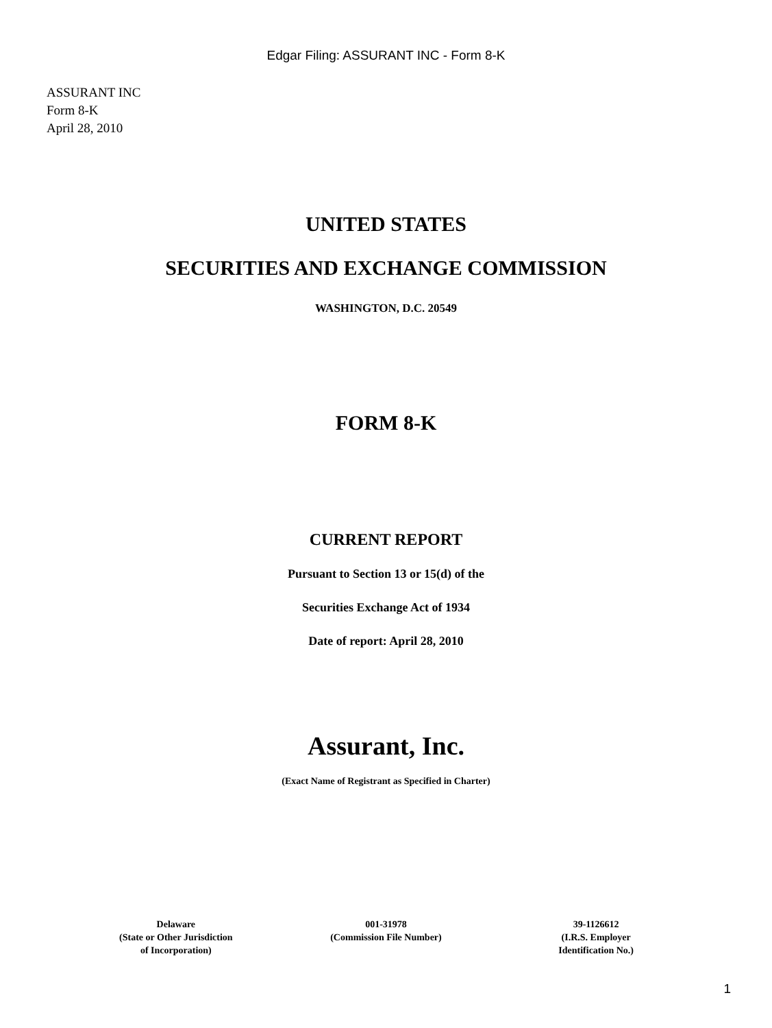Edgar Filing: ASSURANT INC - Form 8-K
ASSURANT INC
Form 8-K
April 28, 2010
UNITED STATES
SECURITIES AND EXCHANGE COMMISSION
WASHINGTON, D.C. 20549
FORM 8-K
CURRENT REPORT
Pursuant to Section 13 or 15(d) of the
Securities Exchange Act of 1934
Date of report: April 28, 2010
Assurant, Inc.
(Exact Name of Registrant as Specified in Charter)
| Delaware (State or Other Jurisdiction of Incorporation) | 001-31978 (Commission File Number) | 39-1126612 (I.R.S. Employer Identification No.) |
1